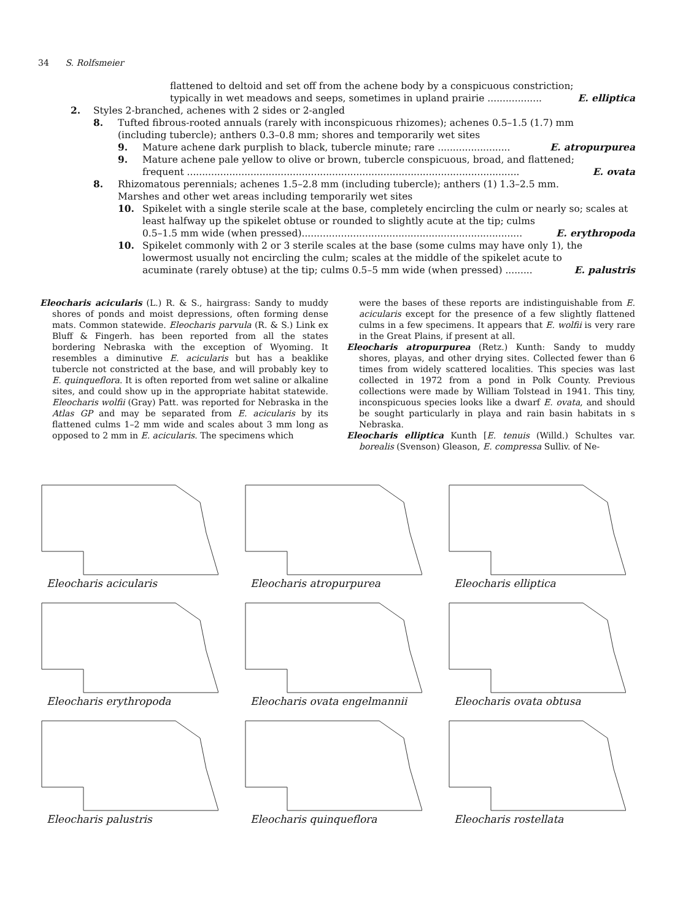34 S. Rolfsmeier
flattened to deltoid and set off from the achene body by a conspicuous constriction;
typically in wet meadows and seeps, sometimes in upland prairie .................. E. elliptica
2. Styles 2-branched, achenes with 2 sides or 2-angled
8. Tufted fibrous-rooted annuals (rarely with inconspicuous rhizomes); achenes 0.5–1.5 (1.7) mm (including tubercle); anthers 0.3–0.8 mm; shores and temporarily wet sites
9. Mature achene dark purplish to black, tubercle minute; rare ........................ E. atropurpurea
9. Mature achene pale yellow to olive or brown, tubercle conspicuous, broad, and flattened;
frequent .............................................................................................................. E. ovata
8. Rhizomatous perennials; achenes 1.5–2.8 mm (including tubercle); anthers (1) 1.3–2.5 mm.
Marshes and other wet areas including temporarily wet sites
10. Spikelet with a single sterile scale at the base, completely encircling the culm or nearly so; scales at least halfway up the spikelet obtuse or rounded to slightly acute at the tip; culms
0.5–1.5 mm wide (when pressed)......................................................................... E. erythropoda
10. Spikelet commonly with 2 or 3 sterile scales at the base (some culms may have only 1), the lowermost usually not encircling the culm; scales at the middle of the spikelet acute to
acuminate (rarely obtuse) at the tip; culms 0.5–5 mm wide (when pressed) ......... E. palustris
Eleocharis acicularis (L.) R. & S., hairgrass: Sandy to muddy shores of ponds and moist depressions, often forming dense mats. Common statewide. Eleocharis parvula (R. & S.) Link ex Bluff & Fingerh. has been reported from all the states bordering Nebraska with the exception of Wyoming. It resembles a diminutive E. acicularis but has a beaklike tubercle not constricted at the base, and will probably key to E. quinqueflora. It is often reported from wet saline or alkaline sites, and could show up in the appropriate habitat statewide. Eleocharis wolfii (Gray) Patt. was reported for Nebraska in the Atlas GP and may be separated from E. acicularis by its flattened culms 1–2 mm wide and scales about 3 mm long as opposed to 2 mm in E. acicularis. The specimens which
were the bases of these reports are indistinguishable from E. acicularis except for the presence of a few slightly flattened culms in a few specimens. It appears that E. wolfii is very rare in the Great Plains, if present at all.
Eleocharis atropurpurea (Retz.) Kunth: Sandy to muddy shores, playas, and other drying sites. Collected fewer than 6 times from widely scattered localities. This species was last collected in 1972 from a pond in Polk County. Previous collections were made by William Tolstead in 1941. This tiny, inconspicuous species looks like a dwarf E. ovata, and should be sought particularly in playa and rain basin habitats in s Nebraska.
Eleocharis elliptica Kunth [E. tenuis (Willd.) Schultes var. borealis (Svenson) Gleason, E. compressa Sulliv. of Ne-
Eleocharis acicularis
Eleocharis atropurpurea
Eleocharis elliptica
Eleocharis erythropoda
Eleocharis ovata engelmannii
Eleocharis ovata obtusa
Eleocharis palustris
Eleocharis quinqueflora
Eleocharis rostellata